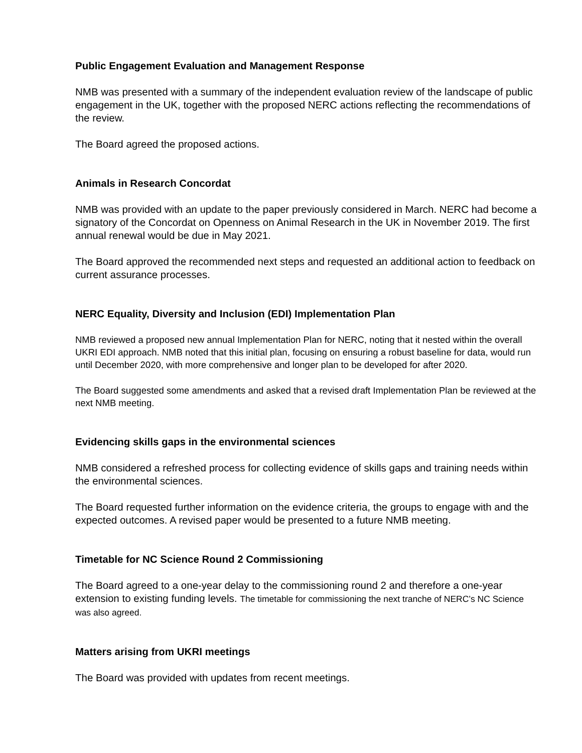Public Engagement Evaluation and Management Response
NMB was presented with a summary of the independent evaluation review of the landscape of public engagement in the UK, together with the proposed NERC actions reflecting the recommendations of the review.
The Board agreed the proposed actions.
Animals in Research Concordat
NMB was provided with an update to the paper previously considered in March. NERC had become a signatory of the Concordat on Openness on Animal Research in the UK in November 2019. The first annual renewal would be due in May 2021.
The Board approved the recommended next steps and requested an additional action to feedback on current assurance processes.
NERC Equality, Diversity and Inclusion (EDI) Implementation Plan
NMB reviewed a proposed new annual Implementation Plan for NERC, noting that it nested within the overall UKRI EDI approach. NMB noted that this initial plan, focusing on ensuring a robust baseline for data, would run until December 2020, with more comprehensive and longer plan to be developed for after 2020.
The Board suggested some amendments and asked that a revised draft Implementation Plan be reviewed at the next NMB meeting.
Evidencing skills gaps in the environmental sciences
NMB considered a refreshed process for collecting evidence of skills gaps and training needs within the environmental sciences.
The Board requested further information on the evidence criteria, the groups to engage with and the expected outcomes. A revised paper would be presented to a future NMB meeting.
Timetable for NC Science Round 2 Commissioning
The Board agreed to a one-year delay to the commissioning round 2 and therefore a one-year extension to existing funding levels. The timetable for commissioning the next tranche of NERC’s NC Science was also agreed.
Matters arising from UKRI meetings
The Board was provided with updates from recent meetings.